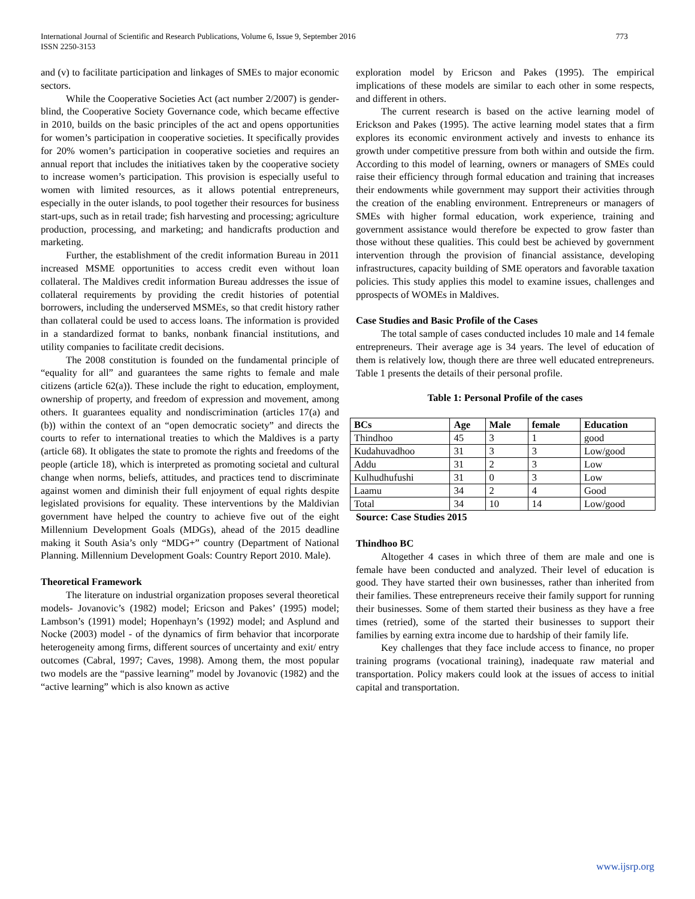International Journal of Scientific and Research Publications, Volume 6, Issue 9, September 2016
ISSN 2250-3153
773
and (v) to facilitate participation and linkages of SMEs to major economic sectors.
While the Cooperative Societies Act (act number 2/2007) is gender-blind, the Cooperative Society Governance code, which became effective in 2010, builds on the basic principles of the act and opens opportunities for women’s participation in cooperative societies. It specifically provides for 20% women’s participation in cooperative societies and requires an annual report that includes the initiatives taken by the cooperative society to increase women’s participation. This provision is especially useful to women with limited resources, as it allows potential entrepreneurs, especially in the outer islands, to pool together their resources for business start-ups, such as in retail trade; fish harvesting and processing; agriculture production, processing, and marketing; and handicrafts production and marketing.
Further, the establishment of the credit information Bureau in 2011 increased MSME opportunities to access credit even without loan collateral. The Maldives credit information Bureau addresses the issue of collateral requirements by providing the credit histories of potential borrowers, including the underserved MSMEs, so that credit history rather than collateral could be used to access loans. The information is provided in a standardized format to banks, nonbank financial institutions, and utility companies to facilitate credit decisions.
The 2008 constitution is founded on the fundamental principle of “equality for all” and guarantees the same rights to female and male citizens (article 62(a)). These include the right to education, employment, ownership of property, and freedom of expression and movement, among others. It guarantees equality and nondiscrimination (articles 17(a) and (b)) within the context of an “open democratic society” and directs the courts to refer to international treaties to which the Maldives is a party (article 68). It obligates the state to promote the rights and freedoms of the people (article 18), which is interpreted as promoting societal and cultural change when norms, beliefs, attitudes, and practices tend to discriminate against women and diminish their full enjoyment of equal rights despite legislated provisions for equality. These interventions by the Maldivian government have helped the country to achieve five out of the eight Millennium Development Goals (MDGs), ahead of the 2015 deadline making it South Asia’s only “MDG+” country (Department of National Planning. Millennium Development Goals: Country Report 2010. Male).
Theoretical Framework
The literature on industrial organization proposes several theoretical models- Jovanovic’s (1982) model; Ericson and Pakes’ (1995) model; Lambson’s (1991) model; Hopenhayn’s (1992) model; and Asplund and Nocke (2003) model - of the dynamics of firm behavior that incorporate heterogeneity among firms, different sources of uncertainty and exit/ entry outcomes (Cabral, 1997; Caves, 1998). Among them, the most popular two models are the “passive learning” model by Jovanovic (1982) and the “active learning” which is also known as active
exploration model by Ericson and Pakes (1995). The empirical implications of these models are similar to each other in some respects, and different in others.
The current research is based on the active learning model of Erickson and Pakes (1995). The active learning model states that a firm explores its economic environment actively and invests to enhance its growth under competitive pressure from both within and outside the firm. According to this model of learning, owners or managers of SMEs could raise their efficiency through formal education and training that increases their endowments while government may support their activities through the creation of the enabling environment. Entrepreneurs or managers of SMEs with higher formal education, work experience, training and government assistance would therefore be expected to grow faster than those without these qualities. This could best be achieved by government intervention through the provision of financial assistance, developing infrastructures, capacity building of SME operators and favorable taxation policies. This study applies this model to examine issues, challenges and pprospects of WOMEs in Maldives.
Case Studies and Basic Profile of the Cases
The total sample of cases conducted includes 10 male and 14 female entrepreneurs. Their average age is 34 years. The level of education of them is relatively low, though there are three well educated entrepreneurs. Table 1 presents the details of their personal profile.
Table 1: Personal Profile of the cases
| BCs | Age | Male | female | Education |
| --- | --- | --- | --- | --- |
| Thindhoo | 45 | 3 | 1 | good |
| Kudahuvadhoo | 31 | 3 | 3 | Low/good |
| Addu | 31 | 2 | 3 | Low |
| Kulhudhufushi | 31 | 0 | 3 | Low |
| Laamu | 34 | 2 | 4 | Good |
| Total | 34 | 10 | 14 | Low/good |
Source: Case Studies 2015
Thindhoo BC
Altogether 4 cases in which three of them are male and one is female have been conducted and analyzed. Their level of education is good. They have started their own businesses, rather than inherited from their families. These entrepreneurs receive their family support for running their businesses. Some of them started their business as they have a free times (retried), some of the started their businesses to support their families by earning extra income due to hardship of their family life.
Key challenges that they face include access to finance, no proper training programs (vocational training), inadequate raw material and transportation. Policy makers could look at the issues of access to initial capital and transportation.
www.ijsrp.org